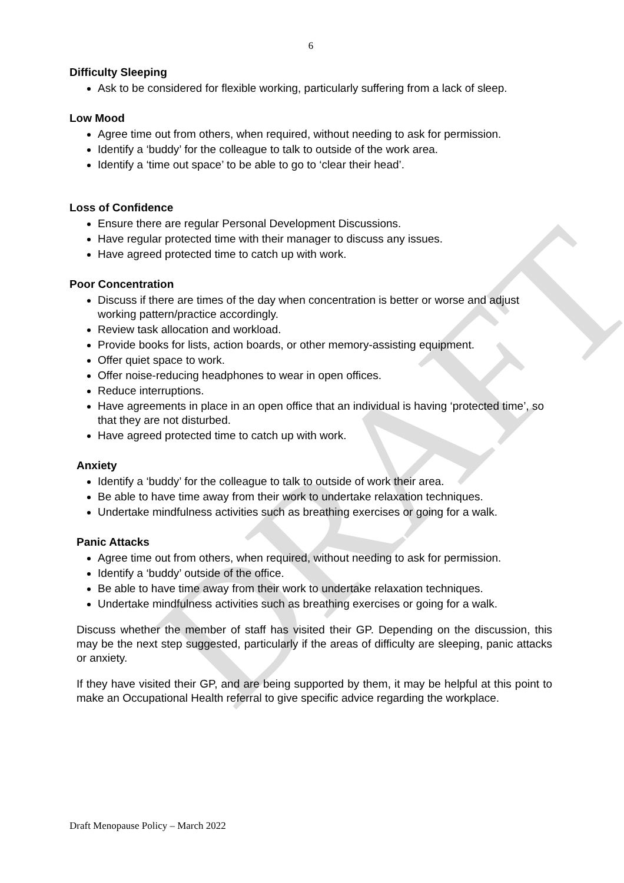DRAFT
6
Difficulty Sleeping
Ask to be considered for flexible working, particularly suffering from a lack of sleep.
Low Mood
Agree time out from others, when required, without needing to ask for permission.
Identify a ‘buddy’ for the colleague to talk to outside of the work area.
Identify a ‘time out space’ to be able to go to ‘clear their head’.
Loss of Confidence
Ensure there are regular Personal Development Discussions.
Have regular protected time with their manager to discuss any issues.
Have agreed protected time to catch up with work.
Poor Concentration
Discuss if there are times of the day when concentration is better or worse and adjust working pattern/practice accordingly.
Review task allocation and workload.
Provide books for lists, action boards, or other memory-assisting equipment.
Offer quiet space to work.
Offer noise-reducing headphones to wear in open offices.
Reduce interruptions.
Have agreements in place in an open office that an individual is having ‘protected time’, so that they are not disturbed.
Have agreed protected time to catch up with work.
Anxiety
Identify a ‘buddy’ for the colleague to talk to outside of work their area.
Be able to have time away from their work to undertake relaxation techniques.
Undertake mindfulness activities such as breathing exercises or going for a walk.
Panic Attacks
Agree time out from others, when required, without needing to ask for permission.
Identify a ‘buddy’ outside of the office.
Be able to have time away from their work to undertake relaxation techniques.
Undertake mindfulness activities such as breathing exercises or going for a walk.
Discuss whether the member of staff has visited their GP. Depending on the discussion, this may be the next step suggested, particularly if the areas of difficulty are sleeping, panic attacks or anxiety.
If they have visited their GP, and are being supported by them, it may be helpful at this point to make an Occupational Health referral to give specific advice regarding the workplace.
Draft Menopause Policy – March 2022